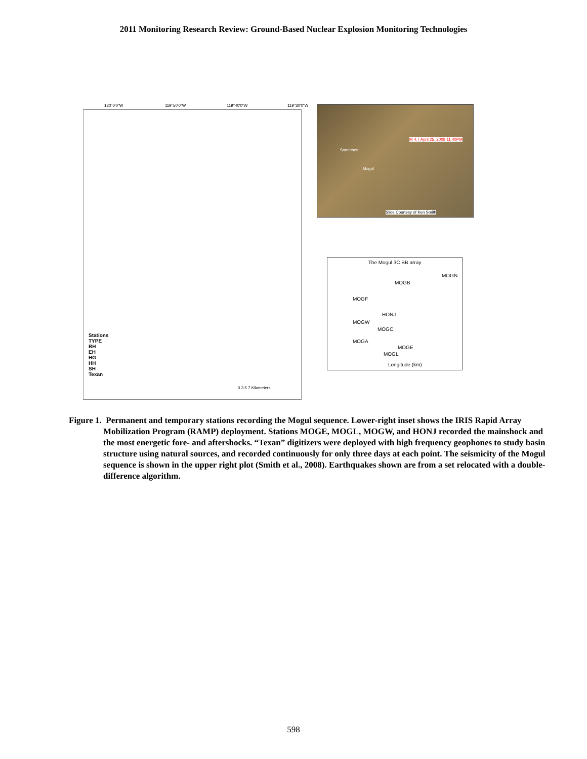2011 Monitoring Research Review: Ground-Based Nuclear Explosion Monitoring Technologies
120°0'0"W 119°50'0"W 119°40'0"W 119°30'0"W
Stations
TYPE
BH
EH
HG
HH
SH
Texan
0 3.5 7 Kilometers
Somersett
Mogul
M 4.7 April 25, 2008 11:40PM
Slide Courtesy of Ken Smith
The Mogul 3C BB array
MOGN
MOGB
MOGF
HONJ
MOGW
MOGC
MOGA
MOGE
MOGL
Longitude (km)
Figure 1. Permanent and temporary stations recording the Mogul sequence. Lower-right inset shows the IRIS Rapid Array Mobilization Program (RAMP) deployment. Stations MOGE, MOGL, MOGW, and HONJ recorded the mainshock and the most energetic fore- and aftershocks. “Texan” digitizers were deployed with high frequency geophones to study basin structure using natural sources, and recorded continuously for only three days at each point. The seismicity of the Mogul sequence is shown in the upper right plot (Smith et al., 2008). Earthquakes shown are from a set relocated with a double-difference algorithm.
598